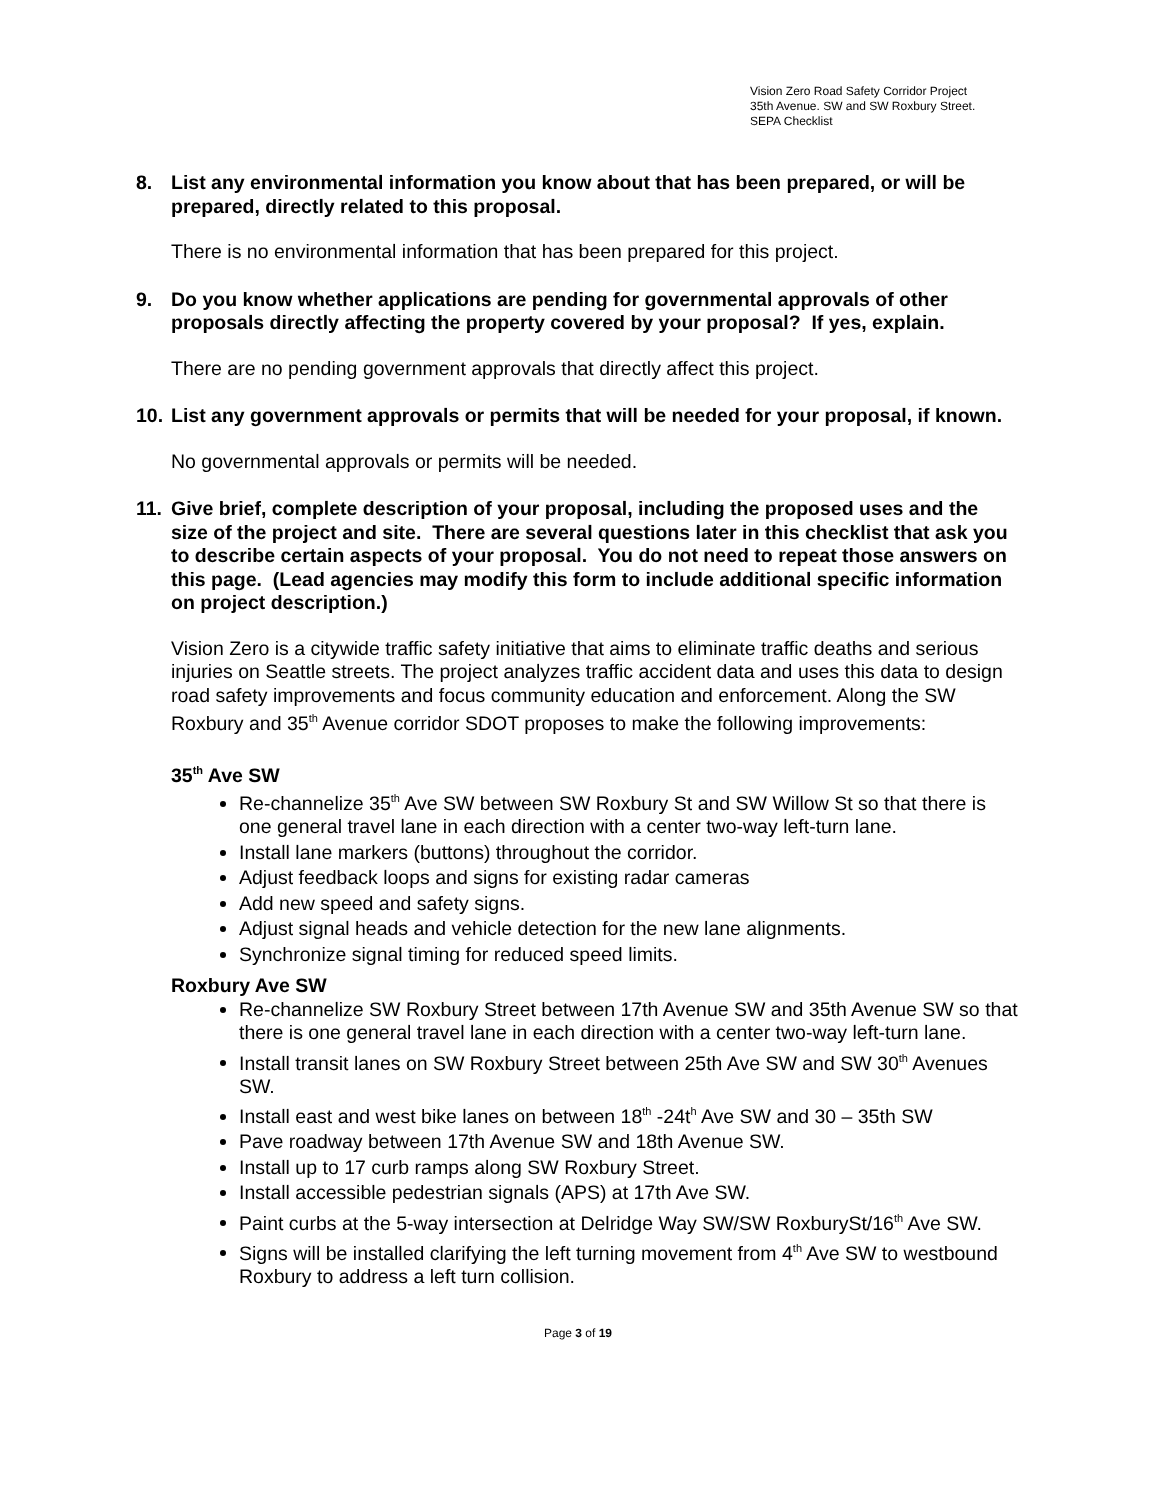Vision Zero Road Safety Corridor Project
35th Avenue. SW and SW Roxbury Street.
SEPA Checklist
8. List any environmental information you know about that has been prepared, or will be prepared, directly related to this proposal.
There is no environmental information that has been prepared for this project.
9. Do you know whether applications are pending for governmental approvals of other proposals directly affecting the property covered by your proposal? If yes, explain.
There are no pending government approvals that directly affect this project.
10. List any government approvals or permits that will be needed for your proposal, if known.
No governmental approvals or permits will be needed.
11. Give brief, complete description of your proposal, including the proposed uses and the size of the project and site. There are several questions later in this checklist that ask you to describe certain aspects of your proposal. You do not need to repeat those answers on this page. (Lead agencies may modify this form to include additional specific information on project description.)
Vision Zero is a citywide traffic safety initiative that aims to eliminate traffic deaths and serious injuries on Seattle streets. The project analyzes traffic accident data and uses this data to design road safety improvements and focus community education and enforcement. Along the SW Roxbury and 35<sup>th</sup> Avenue corridor SDOT proposes to make the following improvements:
35<sup>th</sup> Ave SW
Re-channelize 35<sup>th</sup> Ave SW between SW Roxbury St and SW Willow St so that there is one general travel lane in each direction with a center two-way left-turn lane.
Install lane markers (buttons) throughout the corridor.
Adjust feedback loops and signs for existing radar cameras
Add new speed and safety signs.
Adjust signal heads and vehicle detection for the new lane alignments.
Synchronize signal timing for reduced speed limits.
Roxbury Ave SW
Re-channelize SW Roxbury Street between 17th Avenue SW and 35th Avenue SW so that there is one general travel lane in each direction with a center two-way left-turn lane.
Install transit lanes on SW Roxbury Street between 25th Ave SW and SW 30<sup>th</sup> Avenues SW.
Install east and west bike lanes on between 18<sup>th</sup> -24t<sup>h</sup> Ave SW and 30 – 35th SW
Pave roadway between 17th Avenue SW and 18th Avenue SW.
Install up to 17 curb ramps along SW Roxbury Street.
Install accessible pedestrian signals (APS) at 17th Ave SW.
Paint curbs at the 5-way intersection at Delridge Way SW/SW RoxburySt/16<sup>th</sup> Ave SW.
Signs will be installed clarifying the left turning movement from 4<sup>th</sup> Ave SW to westbound Roxbury to address a left turn collision.
Page 3 of 19